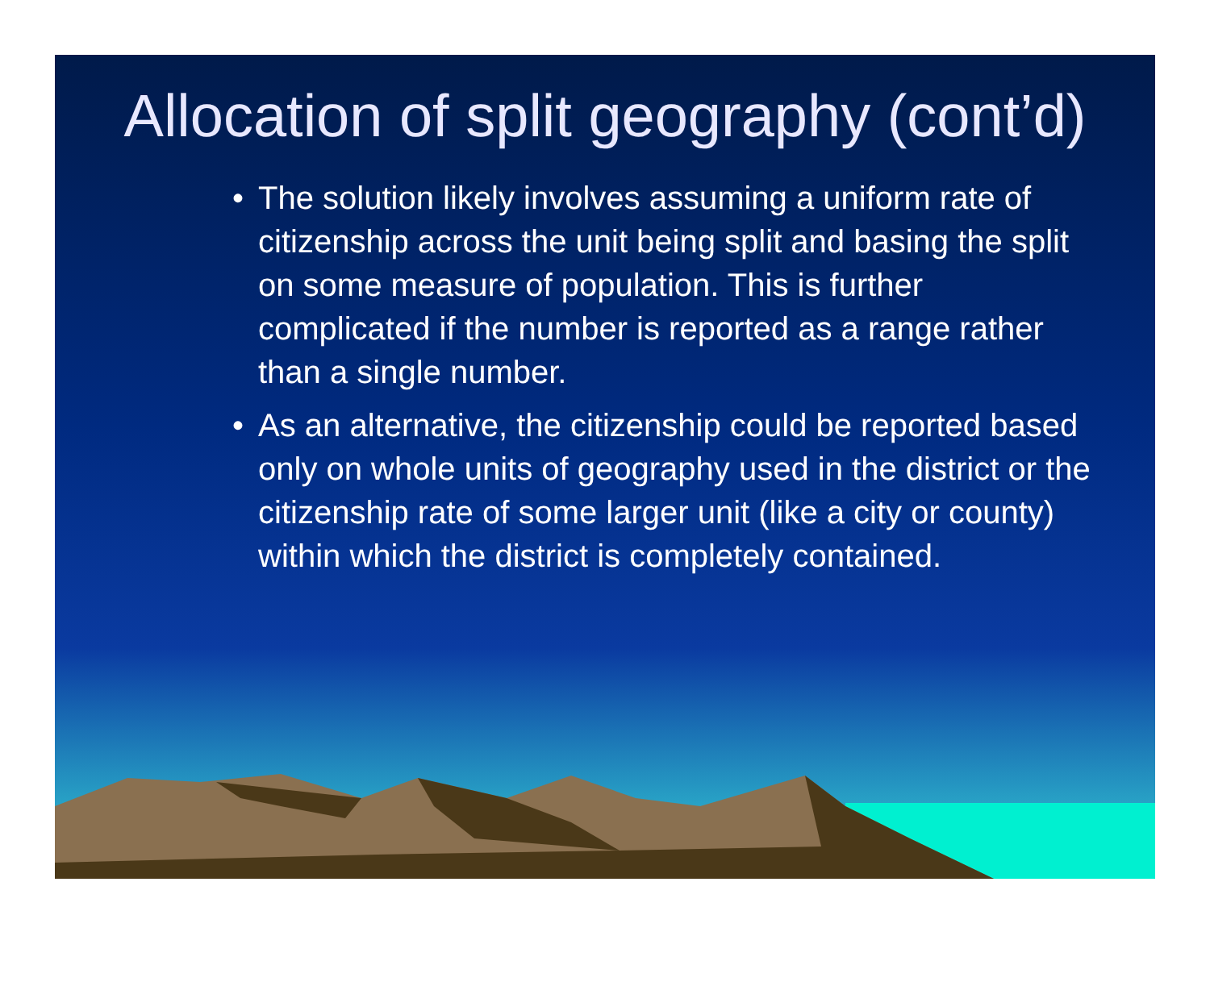Allocation of split geography (cont’d)
• The solution likely involves assuming a uniform rate of citizenship across the unit being split and basing the split on some measure of population. This is further complicated if the number is reported as a range rather than a single number.
• As an alternative, the citizenship could be reported based only on whole units of geography used in the district or the citizenship rate of some larger unit (like a city or county) within which the district is completely contained.